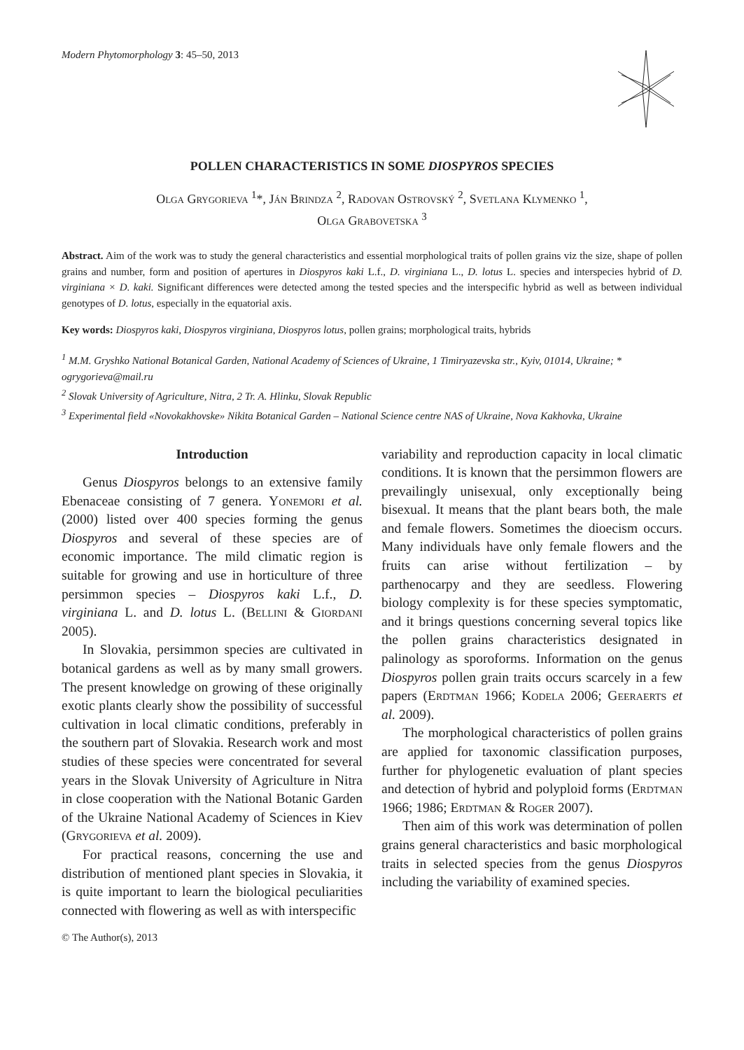Modern Phytomorphology 3: 45–50, 2013
POLLEN CHARACTERISTICS IN SOME DIOSPYROS SPECIES
Olga Grygorieva <sup>1</sup>*, Ján Brindza <sup>2</sup>, Radovan Ostrovský <sup>2</sup>, Svetlana Klymenko <sup>1</sup>,
Olga Grabovetska <sup>3</sup>
Abstract. Aim of the work was to study the general characteristics and essential morphological traits of pollen grains viz the size, shape of pollen grains and number, form and position of apertures in Diospyros kaki L.f., D. virginiana L., D. lotus L. species and interspecies hybrid of D. virginiana × D. kaki. Significant differences were detected among the tested species and the interspecific hybrid as well as between individual genotypes of D. lotus, especially in the equatorial axis.
Key words: Diospyros kaki, Diospyros virginiana, Diospyros lotus, pollen grains; morphological traits, hybrids
<sup>1</sup> M.M. Gryshko National Botanical Garden, National Academy of Sciences of Ukraine, 1 Timiryazevska str., Kyiv, 01014, Ukraine; * ogrygorieva@mail.ru
<sup>2</sup> Slovak University of Agriculture, Nitra, 2 Tr. A. Hlinku, Slovak Republic
<sup>3</sup> Experimental field «Novokakhovske» Nikita Botanical Garden – National Science centre NAS of Ukraine, Nova Kakhovka, Ukraine
Introduction
Genus Diospyros belongs to an extensive family Ebenaceae consisting of 7 genera. Yonemori et al. (2000) listed over 400 species forming the genus Diospyros and several of these species are of economic importance. The mild climatic region is suitable for growing and use in horticulture of three persimmon species – Diospyros kaki L.f., D. virginiana L. and D. lotus L. (Bellini & Giordani 2005).
In Slovakia, persimmon species are cultivated in botanical gardens as well as by many small growers. The present knowledge on growing of these originally exotic plants clearly show the possibility of successful cultivation in local climatic conditions, preferably in the southern part of Slovakia. Research work and most studies of these species were concentrated for several years in the Slovak University of Agriculture in Nitra in close cooperation with the National Botanic Garden of the Ukraine National Academy of Sciences in Kiev (Grygorieva et al. 2009).
For practical reasons, concerning the use and distribution of mentioned plant species in Slovakia, it is quite important to learn the biological peculiarities connected with flowering as well as with interspecific
© The Author(s), 2013
variability and reproduction capacity in local climatic conditions. It is known that the persimmon flowers are prevailingly unisexual, only exceptionally being bisexual. It means that the plant bears both, the male and female flowers. Sometimes the dioecism occurs. Many individuals have only female flowers and the fruits can arise without fertilization – by parthenocarpy and they are seedless. Flowering biology complexity is for these species symptomatic, and it brings questions concerning several topics like the pollen grains characteristics designated in palinology as sporoforms. Information on the genus Diospyros pollen grain traits occurs scarcely in a few papers (Erdtman 1966; Kodela 2006; Geeraerts et al. 2009).
The morphological characteristics of pollen grains are applied for taxonomic classification purposes, further for phylogenetic evaluation of plant species and detection of hybrid and polyploid forms (Erdtman 1966; 1986; Erdtman & Roger 2007).
Then aim of this work was determination of pollen grains general characteristics and basic morphological traits in selected species from the genus Diospyros including the variability of examined species.